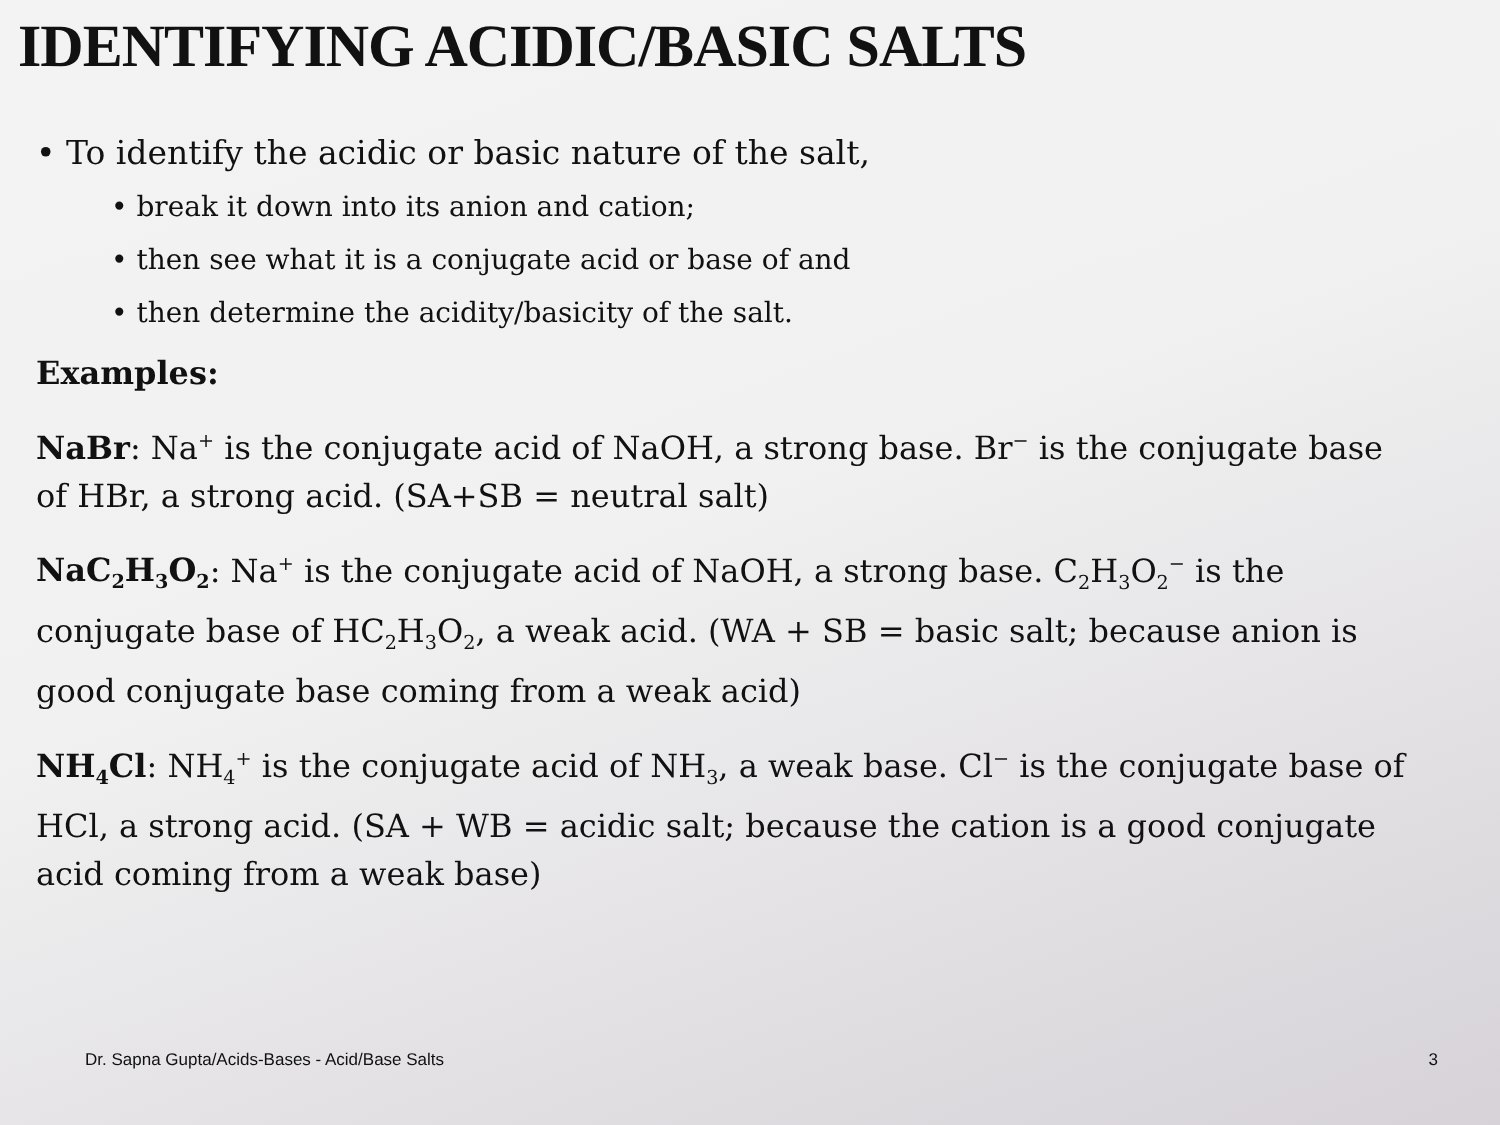IDENTIFYING ACIDIC/BASIC SALTS
• To identify the acidic or basic nature of the salt,
• break it down into its anion and cation;
• then see what it is a conjugate acid or base of and
• then determine the acidity/basicity of the salt.
Examples:
NaBr: Na<sup>+</sup> is the conjugate acid of NaOH, a strong base. Br<sup>−</sup> is the conjugate base of HBr, a strong acid. (SA+SB = neutral salt)
NaC<sub>2</sub>H<sub>3</sub>O<sub>2</sub>: Na<sup>+</sup> is the conjugate acid of NaOH, a strong base. C<sub>2</sub>H<sub>3</sub>O<sub>2</sub><sup>−</sup> is the conjugate base of HC<sub>2</sub>H<sub>3</sub>O<sub>2</sub>, a weak acid. (WA + SB = basic salt; because anion is good conjugate base coming from a weak acid)
NH<sub>4</sub>Cl: NH<sub>4</sub><sup>+</sup> is the conjugate acid of NH<sub>3</sub>, a weak base. Cl<sup>−</sup> is the conjugate base of HCl, a strong acid. (SA + WB = acidic salt; because the cation is a good conjugate acid coming from a weak base)
Dr. Sapna Gupta/Acids-Bases - Acid/Base Salts 3